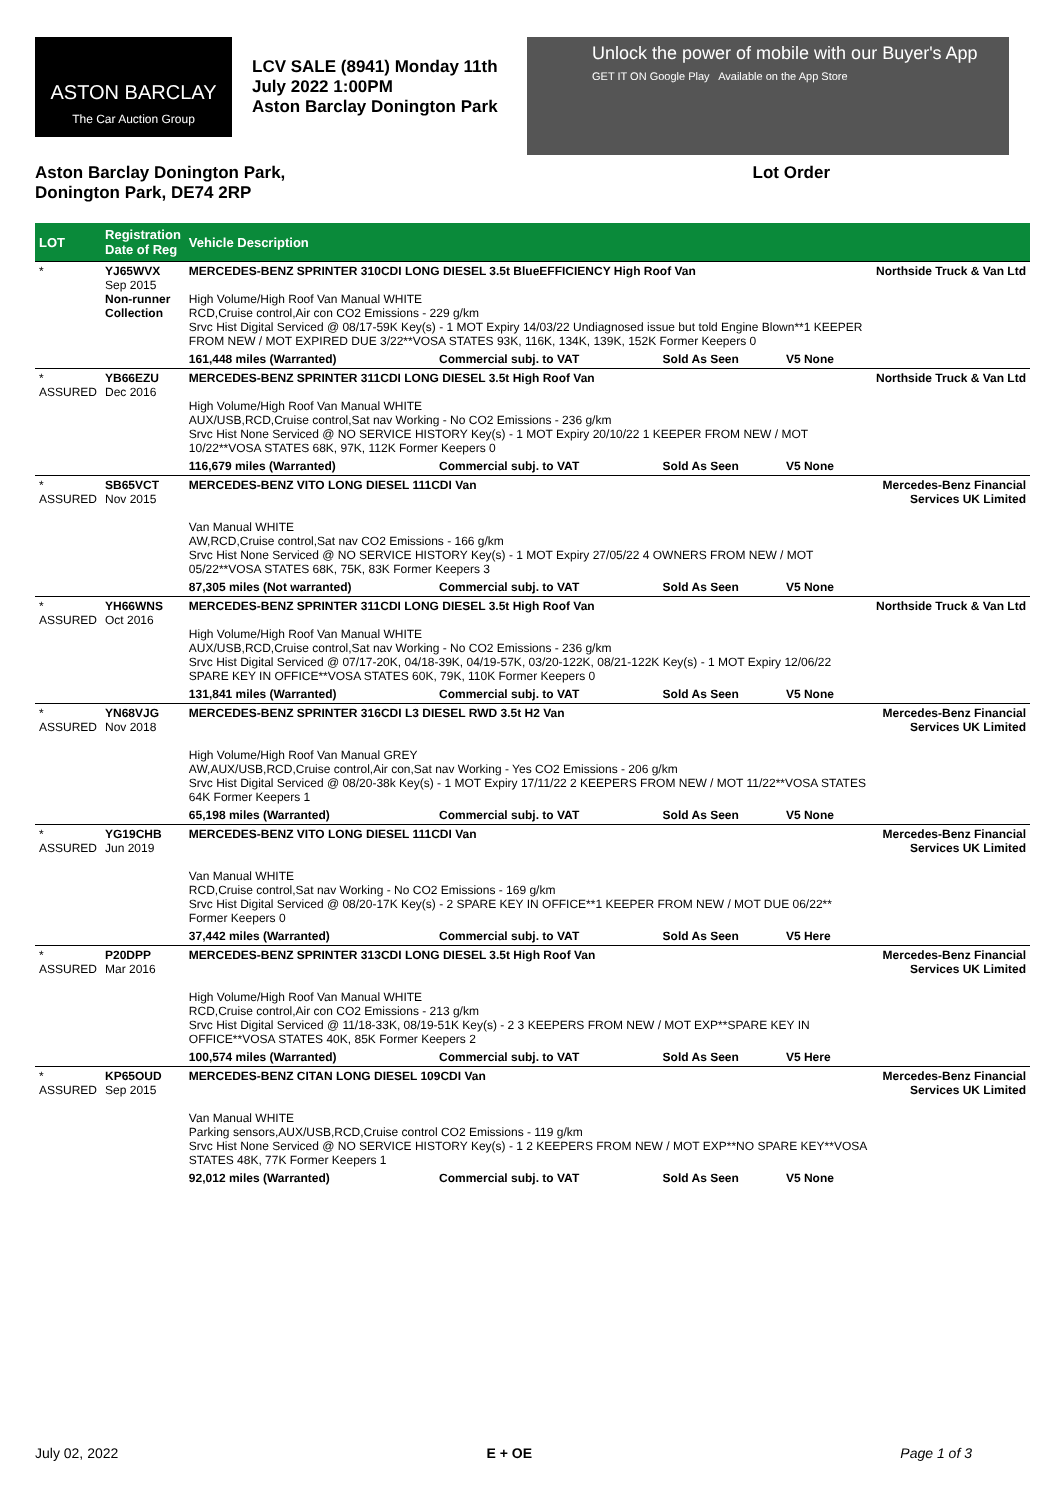ASTON BARCLAY
The Car Auction Group
LCV SALE (8941) Monday 11th July 2022 1:00PM
Aston Barclay Donington Park
Unlock the power of mobile with our Buyer's App
GET IT ON Google Play Available on the App Store
Aston Barclay Donington Park,
Donington Park, DE74 2RP
Lot Order
| LOT | Registration Date of Reg | Vehicle Description | | | | |
| --- | --- | --- | --- | --- | --- | --- |
| * | YJ65WVX Sep 2015 Non-runner Collection | MERCEDES-BENZ SPRINTER 310CDI LONG DIESEL 3.5t BlueEFFICIENCY High Roof Van High Volume/High Roof Van Manual WHITE RCD,Cruise control,Air con CO2 Emissions - 229 g/km Srvc Hist Digital Serviced @ 08/17-59K Key(s) - 1 MOT Expiry 14/03/22 Undiagnosed issue but told Engine Blown**1 KEEPER FROM NEW / MOT EXPIRED DUE 3/22**VOSA STATES 93K, 116K, 134K, 139K, 152K Former Keepers 0 | | | | Northside Truck & Van Ltd |
| | | 161,448 miles (Warranted) | Commercial subj. to VAT | Sold As Seen | V5 None | |
| * ASSURED | YB66EZU Dec 2016 | MERCEDES-BENZ SPRINTER 311CDI LONG DIESEL 3.5t High Roof Van High Volume/High Roof Van Manual WHITE AUX/USB,RCD,Cruise control,Sat nav Working - No CO2 Emissions - 236 g/km Srvc Hist None Serviced @ NO SERVICE HISTORY Key(s) - 1 MOT Expiry 20/10/22 1 KEEPER FROM NEW / MOT 10/22**VOSA STATES 68K, 97K, 112K Former Keepers 0 | | | | Northside Truck & Van Ltd |
| | | 116,679 miles (Warranted) | Commercial subj. to VAT | Sold As Seen | V5 None | |
| * ASSURED | SB65VCT Nov 2015 | MERCEDES-BENZ VITO LONG DIESEL 111CDI Van Van Manual WHITE AW,RCD,Cruise control,Sat nav CO2 Emissions - 166 g/km Srvc Hist None Serviced @ NO SERVICE HISTORY Key(s) - 1 MOT Expiry 27/05/22 4 OWNERS FROM NEW / MOT 05/22**VOSA STATES 68K, 75K, 83K Former Keepers 3 | | | | Mercedes-Benz Financial Services UK Limited |
| | | 87,305 miles (Not warranted) | Commercial subj. to VAT | Sold As Seen | V5 None | |
| * ASSURED | YH66WNS Oct 2016 | MERCEDES-BENZ SPRINTER 311CDI LONG DIESEL 3.5t High Roof Van High Volume/High Roof Van Manual WHITE AUX/USB,RCD,Cruise control,Sat nav Working - No CO2 Emissions - 236 g/km Srvc Hist Digital Serviced @ 07/17-20K, 04/18-39K, 04/19-57K, 03/20-122K, 08/21-122K Key(s) - 1 MOT Expiry 12/06/22 SPARE KEY IN OFFICE**VOSA STATES 60K, 79K, 110K Former Keepers 0 | | | | Northside Truck & Van Ltd |
| | | 131,841 miles (Warranted) | Commercial subj. to VAT | Sold As Seen | V5 None | |
| * ASSURED | YN68VJG Nov 2018 | MERCEDES-BENZ SPRINTER 316CDI L3 DIESEL RWD 3.5t H2 Van High Volume/High Roof Van Manual GREY AW,AUX/USB,RCD,Cruise control,Air con,Sat nav Working - Yes CO2 Emissions - 206 g/km Srvc Hist Digital Serviced @ 08/20-38k Key(s) - 1 MOT Expiry 17/11/22 2 KEEPERS FROM NEW / MOT 11/22**VOSA STATES 64K Former Keepers 1 | | | | Mercedes-Benz Financial Services UK Limited |
| | | 65,198 miles (Warranted) | Commercial subj. to VAT | Sold As Seen | V5 None | |
| * ASSURED | YG19CHB Jun 2019 | MERCEDES-BENZ VITO LONG DIESEL 111CDI Van Van Manual WHITE RCD,Cruise control,Sat nav Working - No CO2 Emissions - 169 g/km Srvc Hist Digital Serviced @ 08/20-17K Key(s) - 2 SPARE KEY IN OFFICE**1 KEEPER FROM NEW / MOT DUE 06/22** Former Keepers 0 | | | | Mercedes-Benz Financial Services UK Limited |
| | | 37,442 miles (Warranted) | Commercial subj. to VAT | Sold As Seen | V5 Here | |
| * ASSURED | P20DPP Mar 2016 | MERCEDES-BENZ SPRINTER 313CDI LONG DIESEL 3.5t High Roof Van High Volume/High Roof Van Manual WHITE RCD,Cruise control,Air con CO2 Emissions - 213 g/km Srvc Hist Digital Serviced @ 11/18-33K, 08/19-51K Key(s) - 2 3 KEEPERS FROM NEW / MOT EXP**SPARE KEY IN OFFICE**VOSA STATES 40K, 85K Former Keepers 2 | | | | Mercedes-Benz Financial Services UK Limited |
| | | 100,574 miles (Warranted) | Commercial subj. to VAT | Sold As Seen | V5 Here | |
| * ASSURED | KP65OUD Sep 2015 | MERCEDES-BENZ CITAN LONG DIESEL 109CDI Van Van Manual WHITE Parking sensors,AUX/USB,RCD,Cruise control CO2 Emissions - 119 g/km Srvc Hist None Serviced @ NO SERVICE HISTORY Key(s) - 1 2 KEEPERS FROM NEW / MOT EXP**NO SPARE KEY**VOSA STATES 48K, 77K Former Keepers 1 | | | | Mercedes-Benz Financial Services UK Limited |
| | | 92,012 miles (Warranted) | Commercial subj. to VAT | Sold As Seen | V5 None | |
July 02, 2022 E + OE Page 1 of 3